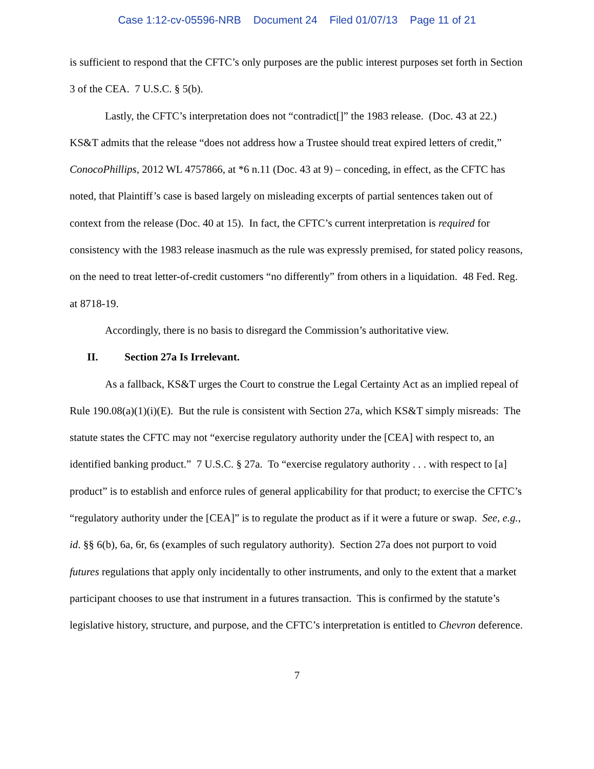Case 1:12-cv-05596-NRB Document 24 Filed 01/07/13 Page 11 of 21
is sufficient to respond that the CFTC’s only purposes are the public interest purposes set forth in Section 3 of the CEA. 7 U.S.C. § 5(b).
Lastly, the CFTC’s interpretation does not “contradict[]” the 1983 release. (Doc. 43 at 22.) KS&T admits that the release “does not address how a Trustee should treat expired letters of credit,” ConocoPhillips, 2012 WL 4757866, at *6 n.11 (Doc. 43 at 9) – conceding, in effect, as the CFTC has noted, that Plaintiff’s case is based largely on misleading excerpts of partial sentences taken out of context from the release (Doc. 40 at 15). In fact, the CFTC’s current interpretation is required for consistency with the 1983 release inasmuch as the rule was expressly premised, for stated policy reasons, on the need to treat letter-of-credit customers “no differently” from others in a liquidation. 48 Fed. Reg. at 8718-19.
Accordingly, there is no basis to disregard the Commission’s authoritative view.
II. Section 27a Is Irrelevant.
As a fallback, KS&T urges the Court to construe the Legal Certainty Act as an implied repeal of Rule 190.08(a)(1)(i)(E). But the rule is consistent with Section 27a, which KS&T simply misreads: The statute states the CFTC may not “exercise regulatory authority under the [CEA] with respect to, an identified banking product.” 7 U.S.C. § 27a. To “exercise regulatory authority . . . with respect to [a] product” is to establish and enforce rules of general applicability for that product; to exercise the CFTC’s “regulatory authority under the [CEA]” is to regulate the product as if it were a future or swap. See, e.g., id. §§ 6(b), 6a, 6r, 6s (examples of such regulatory authority). Section 27a does not purport to void futures regulations that apply only incidentally to other instruments, and only to the extent that a market participant chooses to use that instrument in a futures transaction. This is confirmed by the statute’s legislative history, structure, and purpose, and the CFTC’s interpretation is entitled to Chevron deference.
7